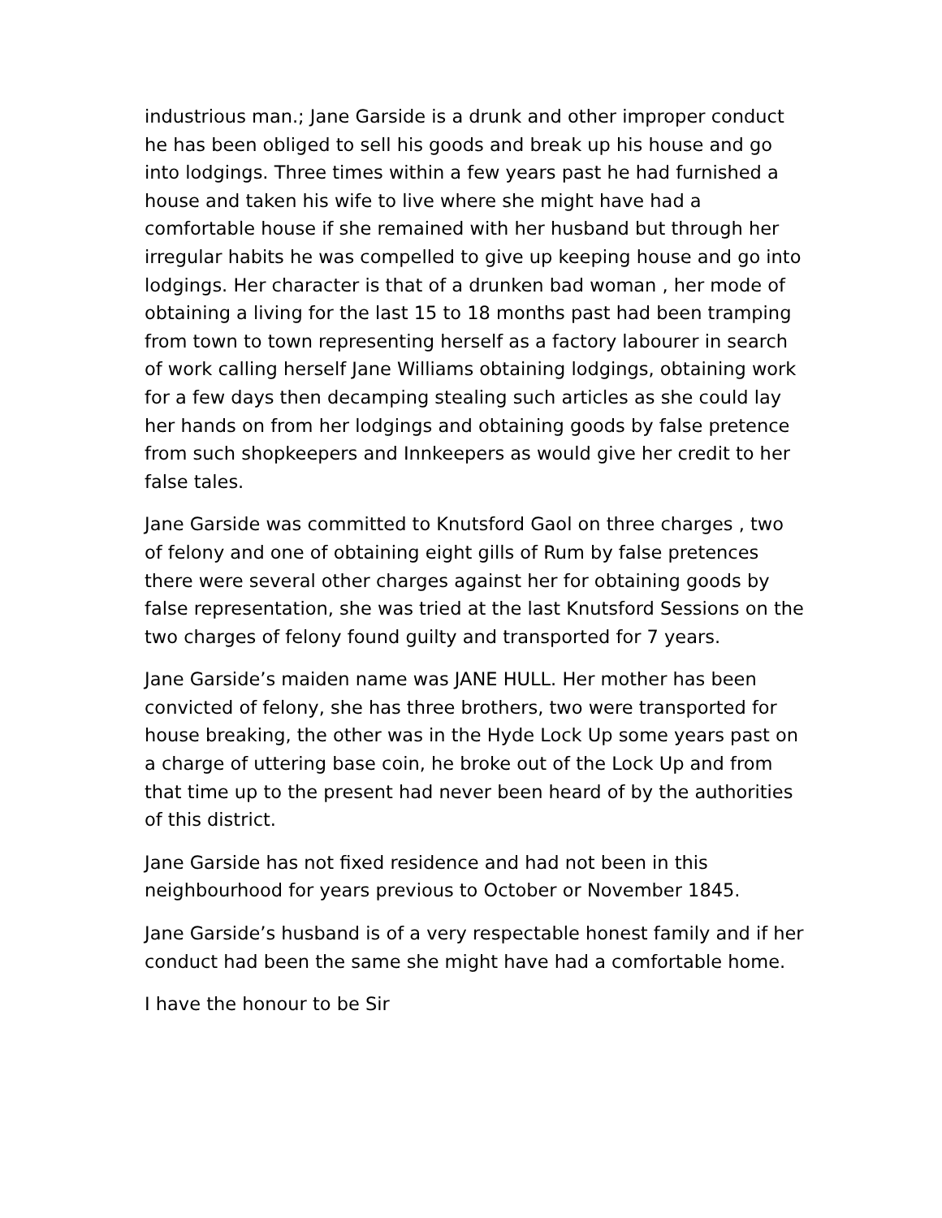industrious man.; Jane Garside is a drunk and other improper conduct he has been obliged to sell his goods and break up his house and go into lodgings. Three times within a few years past he had furnished a house and taken his wife to live where she might have had a comfortable house if she remained with her husband but through her irregular habits he was compelled to give up keeping house and go into lodgings. Her character is that of a drunken bad woman , her mode of obtaining a living for the last 15 to 18 months past had been tramping from town to town representing herself as a factory labourer in search of work calling herself Jane Williams obtaining lodgings, obtaining work for a few days then decamping stealing such articles as she could lay her hands on from her lodgings and obtaining goods by false pretence from such shopkeepers and Innkeepers as would give her credit to her false tales.
Jane Garside was committed to Knutsford Gaol on three charges , two of felony and one of obtaining eight gills of Rum by false pretences there were several other charges against her for obtaining goods by false representation, she was tried at the last Knutsford Sessions on the two charges of felony found guilty and transported for 7 years.
Jane Garside’s maiden name was JANE HULL. Her mother has been convicted of felony, she has three brothers, two were transported for house breaking, the other was in the Hyde Lock Up some years past on a charge of uttering base coin, he broke out of the Lock Up and from that time up to the present had never been heard of by the authorities of this district.
Jane Garside has not fixed residence and had not been in this neighbourhood for years previous to October or November 1845.
Jane Garside’s husband is of a very respectable honest family and if her conduct had been the same she might have had a comfortable home.
I have the honour to be Sir